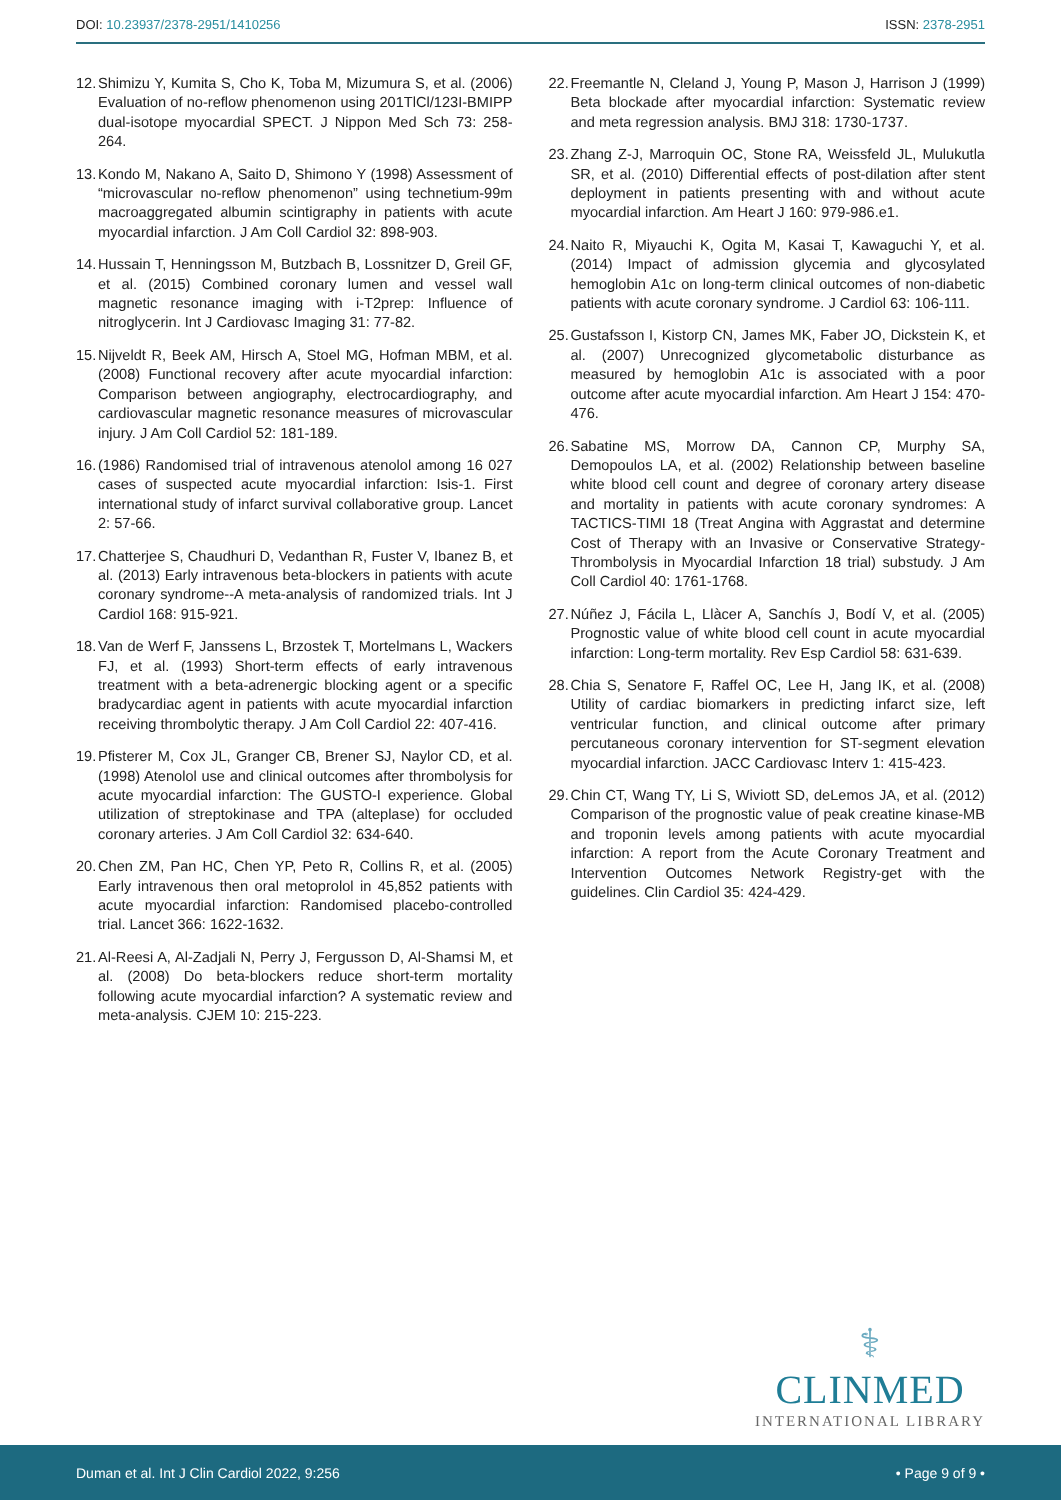DOI: 10.23937/2378-2951/1410256 ISSN: 2378-2951
12. Shimizu Y, Kumita S, Cho K, Toba M, Mizumura S, et al. (2006) Evaluation of no-reflow phenomenon using 201TlCl/123I-BMIPP dual-isotope myocardial SPECT. J Nippon Med Sch 73: 258-264.
13. Kondo M, Nakano A, Saito D, Shimono Y (1998) Assessment of “microvascular no-reflow phenomenon” using technetium-99m macroaggregated albumin scintigraphy in patients with acute myocardial infarction. J Am Coll Cardiol 32: 898-903.
14. Hussain T, Henningsson M, Butzbach B, Lossnitzer D, Greil GF, et al. (2015) Combined coronary lumen and vessel wall magnetic resonance imaging with i-T2prep: Influence of nitroglycerin. Int J Cardiovasc Imaging 31: 77-82.
15. Nijveldt R, Beek AM, Hirsch A, Stoel MG, Hofman MBM, et al. (2008) Functional recovery after acute myocardial infarction: Comparison between angiography, electrocardiography, and cardiovascular magnetic resonance measures of microvascular injury. J Am Coll Cardiol 52: 181-189.
16. (1986) Randomised trial of intravenous atenolol among 16 027 cases of suspected acute myocardial infarction: Isis-1. First international study of infarct survival collaborative group. Lancet 2: 57-66.
17. Chatterjee S, Chaudhuri D, Vedanthan R, Fuster V, Ibanez B, et al. (2013) Early intravenous beta-blockers in patients with acute coronary syndrome--A meta-analysis of randomized trials. Int J Cardiol 168: 915-921.
18. Van de Werf F, Janssens L, Brzostek T, Mortelmans L, Wackers FJ, et al. (1993) Short-term effects of early intravenous treatment with a beta-adrenergic blocking agent or a specific bradycardiac agent in patients with acute myocardial infarction receiving thrombolytic therapy. J Am Coll Cardiol 22: 407-416.
19. Pfisterer M, Cox JL, Granger CB, Brener SJ, Naylor CD, et al. (1998) Atenolol use and clinical outcomes after thrombolysis for acute myocardial infarction: The GUSTO-I experience. Global utilization of streptokinase and TPA (alteplase) for occluded coronary arteries. J Am Coll Cardiol 32: 634-640.
20. Chen ZM, Pan HC, Chen YP, Peto R, Collins R, et al. (2005) Early intravenous then oral metoprolol in 45,852 patients with acute myocardial infarction: Randomised placebo-controlled trial. Lancet 366: 1622-1632.
21. Al-Reesi A, Al-Zadjali N, Perry J, Fergusson D, Al-Shamsi M, et al. (2008) Do beta-blockers reduce short-term mortality following acute myocardial infarction? A systematic review and meta-analysis. CJEM 10: 215-223.
22. Freemantle N, Cleland J, Young P, Mason J, Harrison J (1999) Beta blockade after myocardial infarction: Systematic review and meta regression analysis. BMJ 318: 1730-1737.
23. Zhang Z-J, Marroquin OC, Stone RA, Weissfeld JL, Mulukutla SR, et al. (2010) Differential effects of post-dilation after stent deployment in patients presenting with and without acute myocardial infarction. Am Heart J 160: 979-986.e1.
24. Naito R, Miyauchi K, Ogita M, Kasai T, Kawaguchi Y, et al. (2014) Impact of admission glycemia and glycosylated hemoglobin A1c on long-term clinical outcomes of non-diabetic patients with acute coronary syndrome. J Cardiol 63: 106-111.
25. Gustafsson I, Kistorp CN, James MK, Faber JO, Dickstein K, et al. (2007) Unrecognized glycometabolic disturbance as measured by hemoglobin A1c is associated with a poor outcome after acute myocardial infarction. Am Heart J 154: 470-476.
26. Sabatine MS, Morrow DA, Cannon CP, Murphy SA, Demopoulos LA, et al. (2002) Relationship between baseline white blood cell count and degree of coronary artery disease and mortality in patients with acute coronary syndromes: A TACTICS-TIMI 18 (Treat Angina with Aggrastat and determine Cost of Therapy with an Invasive or Conservative Strategy- Thrombolysis in Myocardial Infarction 18 trial) substudy. J Am Coll Cardiol 40: 1761-1768.
27. Núñez J, Fácila L, Llàcer A, Sanchís J, Bodí V, et al. (2005) Prognostic value of white blood cell count in acute myocardial infarction: Long-term mortality. Rev Esp Cardiol 58: 631-639.
28. Chia S, Senatore F, Raffel OC, Lee H, Jang IK, et al. (2008) Utility of cardiac biomarkers in predicting infarct size, left ventricular function, and clinical outcome after primary percutaneous coronary intervention for ST-segment elevation myocardial infarction. JACC Cardiovasc Interv 1: 415-423.
29. Chin CT, Wang TY, Li S, Wiviott SD, deLemos JA, et al. (2012) Comparison of the prognostic value of peak creatine kinase-MB and troponin levels among patients with acute myocardial infarction: A report from the Acute Coronary Treatment and Intervention Outcomes Network Registry-get with the guidelines. Clin Cardiol 35: 424-429.
⚕
CLINMED
INTERNATIONAL LIBRARY
Duman et al. Int J Clin Cardiol 2022, 9:256 • Page 9 of 9 •